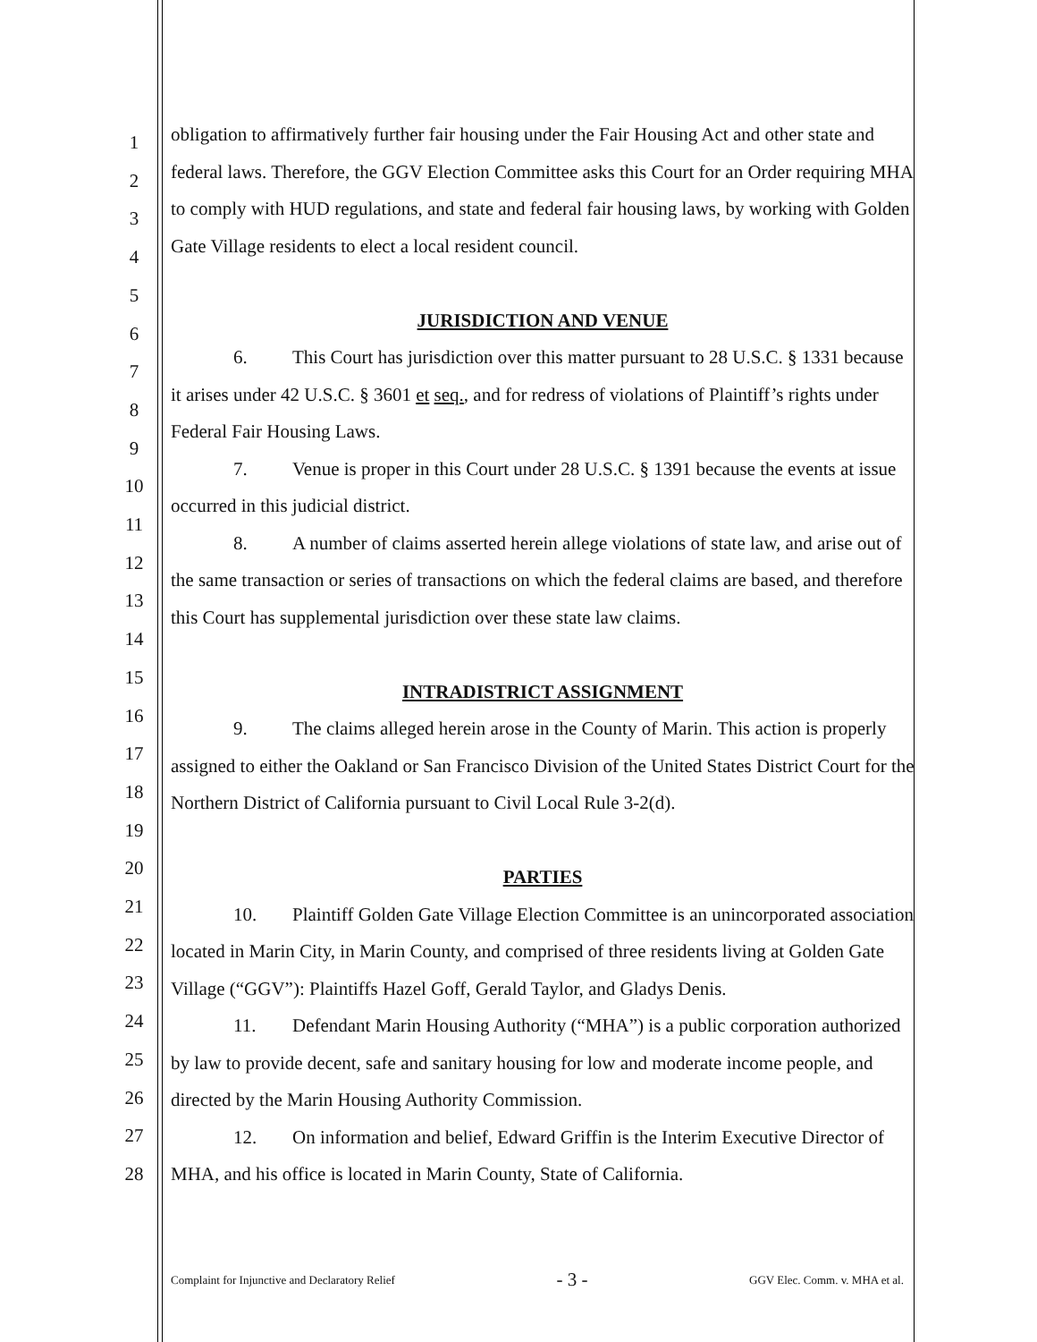1
2
3
4
5
6
7
8
9
10
11
12
13
14
15
16
17
18
19
20
21
22
23
24
25
26
27
28
obligation to affirmatively further fair housing under the Fair Housing Act and other state and federal laws. Therefore, the GGV Election Committee asks this Court for an Order requiring MHA to comply with HUD regulations, and state and federal fair housing laws, by working with Golden Gate Village residents to elect a local resident council.
JURISDICTION AND VENUE
6. This Court has jurisdiction over this matter pursuant to 28 U.S.C. § 1331 because it arises under 42 U.S.C. § 3601 et seq., and for redress of violations of Plaintiff’s rights under Federal Fair Housing Laws.
7. Venue is proper in this Court under 28 U.S.C. § 1391 because the events at issue occurred in this judicial district.
8. A number of claims asserted herein allege violations of state law, and arise out of the same transaction or series of transactions on which the federal claims are based, and therefore this Court has supplemental jurisdiction over these state law claims.
INTRADISTRICT ASSIGNMENT
9. The claims alleged herein arose in the County of Marin. This action is properly assigned to either the Oakland or San Francisco Division of the United States District Court for the Northern District of California pursuant to Civil Local Rule 3-2(d).
PARTIES
10. Plaintiff Golden Gate Village Election Committee is an unincorporated association located in Marin City, in Marin County, and comprised of three residents living at Golden Gate Village (“GGV”): Plaintiffs Hazel Goff, Gerald Taylor, and Gladys Denis.
11. Defendant Marin Housing Authority (“MHA”) is a public corporation authorized by law to provide decent, safe and sanitary housing for low and moderate income people, and directed by the Marin Housing Authority Commission.
12. On information and belief, Edward Griffin is the Interim Executive Director of MHA, and his office is located in Marin County, State of California.
Complaint for Injunctive and Declaratory Relief - 3 - GGV Elec. Comm. v. MHA et al.